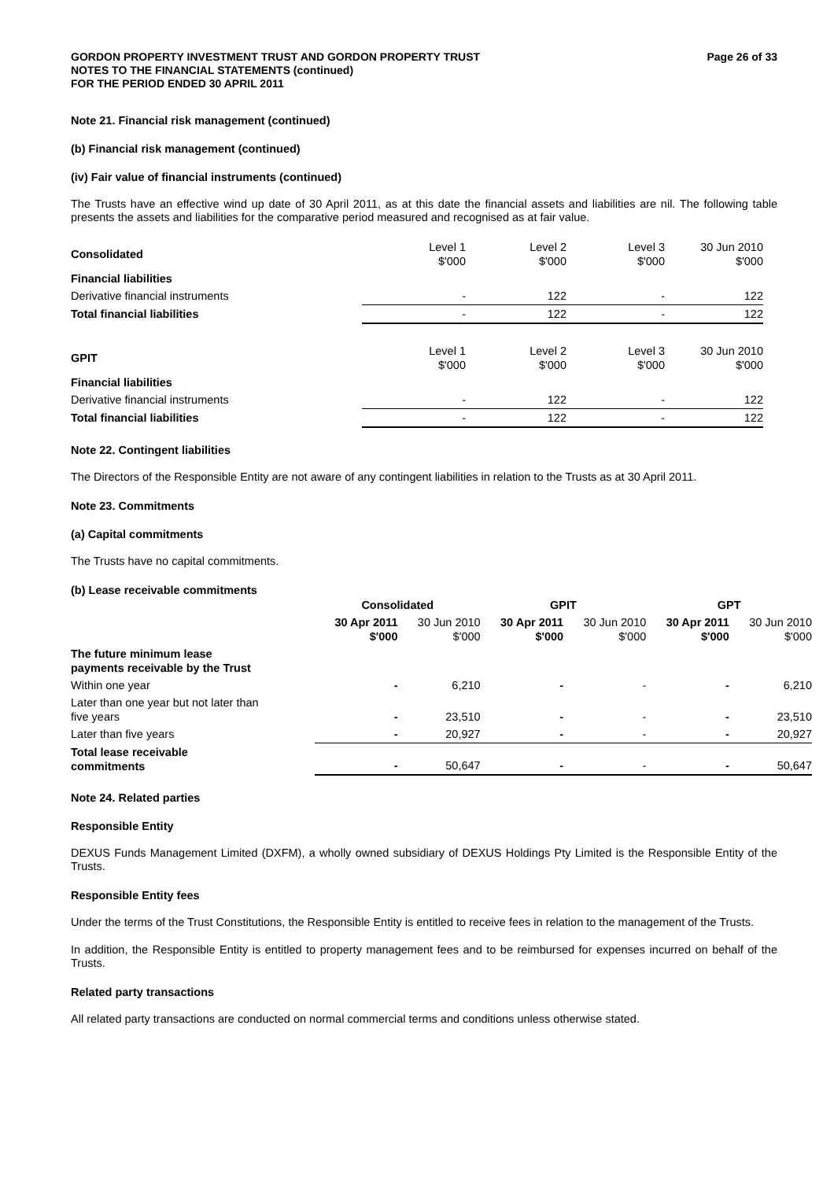GORDON PROPERTY INVESTMENT TRUST AND GORDON PROPERTY TRUST
NOTES TO THE FINANCIAL STATEMENTS (continued)
FOR THE PERIOD ENDED 30 APRIL 2011
Page 26 of 33
Note 21. Financial risk management (continued)
(b) Financial risk management (continued)
(iv) Fair value of financial instruments (continued)
The Trusts have an effective wind up date of 30 April 2011, as at this date the financial assets and liabilities are nil. The following table presents the assets and liabilities for the comparative period measured and recognised as at fair value.
| Consolidated | Level 1 $'000 | Level 2 $'000 | Level 3 $'000 | 30 Jun 2010 $'000 |
| Financial liabilities | | | | |
| Derivative financial instruments | - | 122 | - | 122 |
| Total financial liabilities | - | 122 | - | 122 |
| GPIT | Level 1 $'000 | Level 2 $'000 | Level 3 $'000 | 30 Jun 2010 $'000 |
| Financial liabilities | | | | |
| Derivative financial instruments | - | 122 | - | 122 |
| Total financial liabilities | - | 122 | - | 122 |
Note 22. Contingent liabilities
The Directors of the Responsible Entity are not aware of any contingent liabilities in relation to the Trusts as at 30 April 2011.
Note 23. Commitments
(a) Capital commitments
The Trusts have no capital commitments.
(b) Lease receivable commitments
| | Consolidated | | GPIT | | GPT | |
| | 30 Apr 2011 $'000 | 30 Jun 2010 $'000 | 30 Apr 2011 $'000 | 30 Jun 2010 $'000 | 30 Apr 2011 $'000 | 30 Jun 2010 $'000 |
| The future minimum lease payments receivable by the Trust | | | | | | |
| Within one year | - | 6,210 | - | - | - | 6,210 |
| Later than one year but not later than five years | - | 23,510 | - | - | - | 23,510 |
| Later than five years | - | 20,927 | - | - | - | 20,927 |
| Total lease receivable commitments | - | 50,647 | - | - | - | 50,647 |
Note 24. Related parties
Responsible Entity
DEXUS Funds Management Limited (DXFM), a wholly owned subsidiary of DEXUS Holdings Pty Limited is the Responsible Entity of the Trusts.
Responsible Entity fees
Under the terms of the Trust Constitutions, the Responsible Entity is entitled to receive fees in relation to the management of the Trusts.
In addition, the Responsible Entity is entitled to property management fees and to be reimbursed for expenses incurred on behalf of the Trusts.
Related party transactions
All related party transactions are conducted on normal commercial terms and conditions unless otherwise stated.